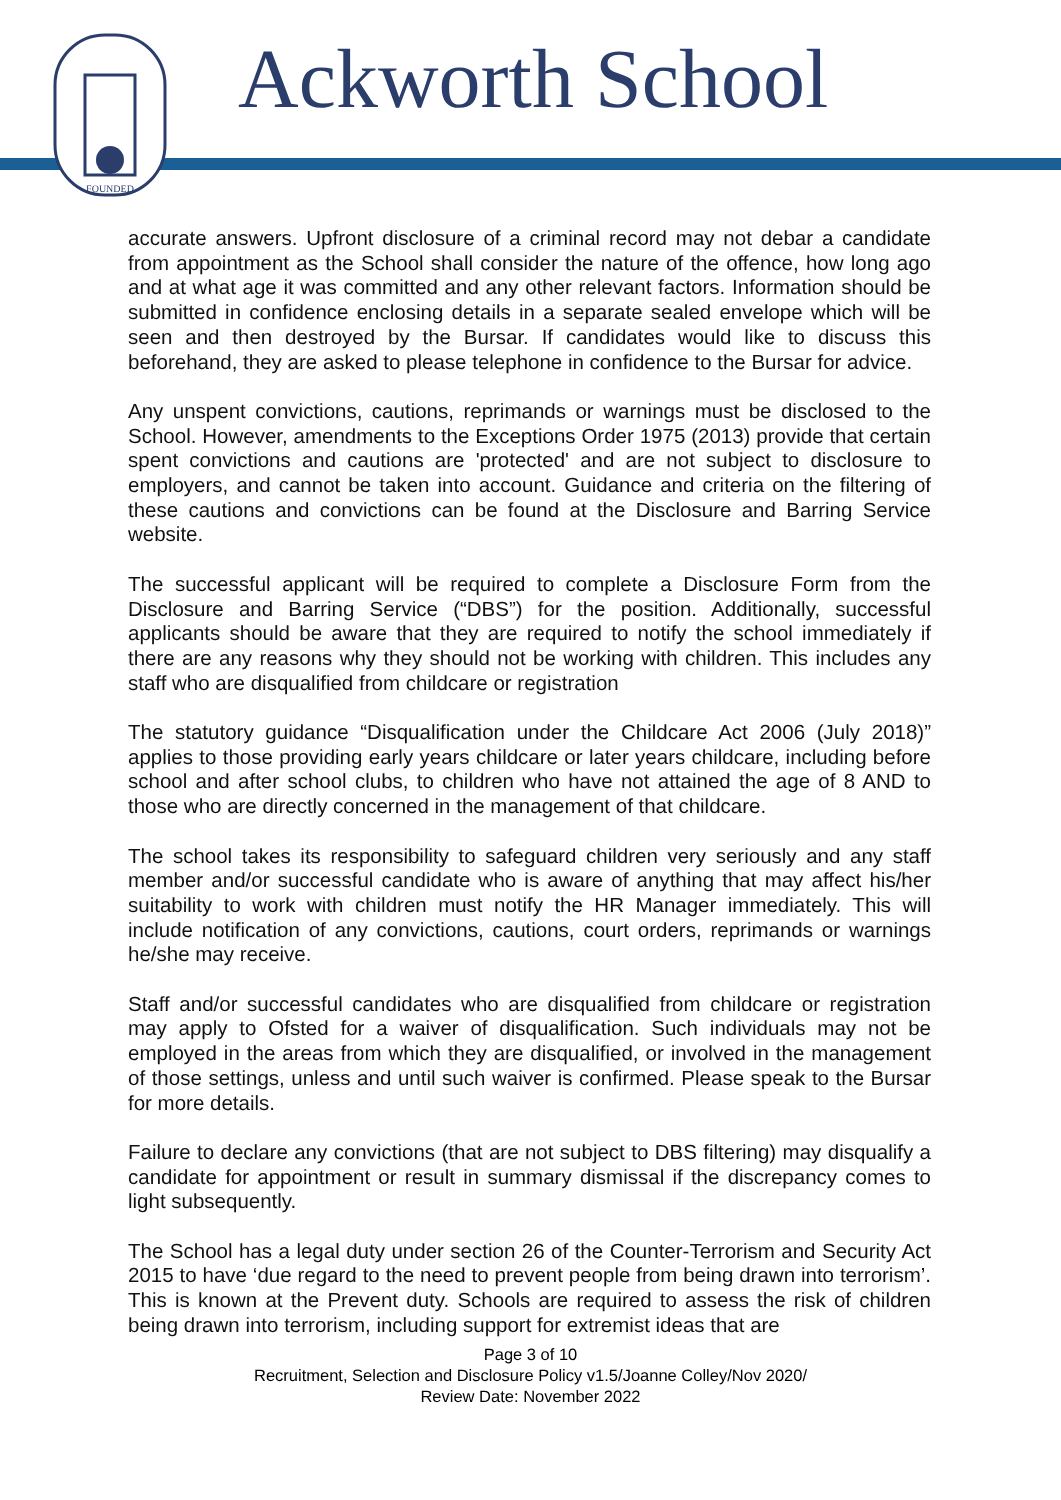FOUNDED
Ackworth School
accurate answers. Upfront disclosure of a criminal record may not debar a candidate from appointment as the School shall consider the nature of the offence, how long ago and at what age it was committed and any other relevant factors. Information should be submitted in confidence enclosing details in a separate sealed envelope which will be seen and then destroyed by the Bursar. If candidates would like to discuss this beforehand, they are asked to please telephone in confidence to the Bursar for advice.
Any unspent convictions, cautions, reprimands or warnings must be disclosed to the School. However, amendments to the Exceptions Order 1975 (2013) provide that certain spent convictions and cautions are 'protected' and are not subject to disclosure to employers, and cannot be taken into account. Guidance and criteria on the filtering of these cautions and convictions can be found at the Disclosure and Barring Service website.
The successful applicant will be required to complete a Disclosure Form from the Disclosure and Barring Service (“DBS”) for the position. Additionally, successful applicants should be aware that they are required to notify the school immediately if there are any reasons why they should not be working with children. This includes any staff who are disqualified from childcare or registration
The statutory guidance “Disqualification under the Childcare Act 2006 (July 2018)” applies to those providing early years childcare or later years childcare, including before school and after school clubs, to children who have not attained the age of 8 AND to those who are directly concerned in the management of that childcare.
The school takes its responsibility to safeguard children very seriously and any staff member and/or successful candidate who is aware of anything that may affect his/her suitability to work with children must notify the HR Manager immediately. This will include notification of any convictions, cautions, court orders, reprimands or warnings he/she may receive.
Staff and/or successful candidates who are disqualified from childcare or registration may apply to Ofsted for a waiver of disqualification. Such individuals may not be employed in the areas from which they are disqualified, or involved in the management of those settings, unless and until such waiver is confirmed. Please speak to the Bursar for more details.
Failure to declare any convictions (that are not subject to DBS filtering) may disqualify a candidate for appointment or result in summary dismissal if the discrepancy comes to light subsequently.
The School has a legal duty under section 26 of the Counter-Terrorism and Security Act 2015 to have ‘due regard to the need to prevent people from being drawn into terrorism’. This is known at the Prevent duty. Schools are required to assess the risk of children being drawn into terrorism, including support for extremist ideas that are
Page 3 of 10
Recruitment, Selection and Disclosure Policy v1.5/Joanne Colley/Nov 2020/
Review Date: November 2022